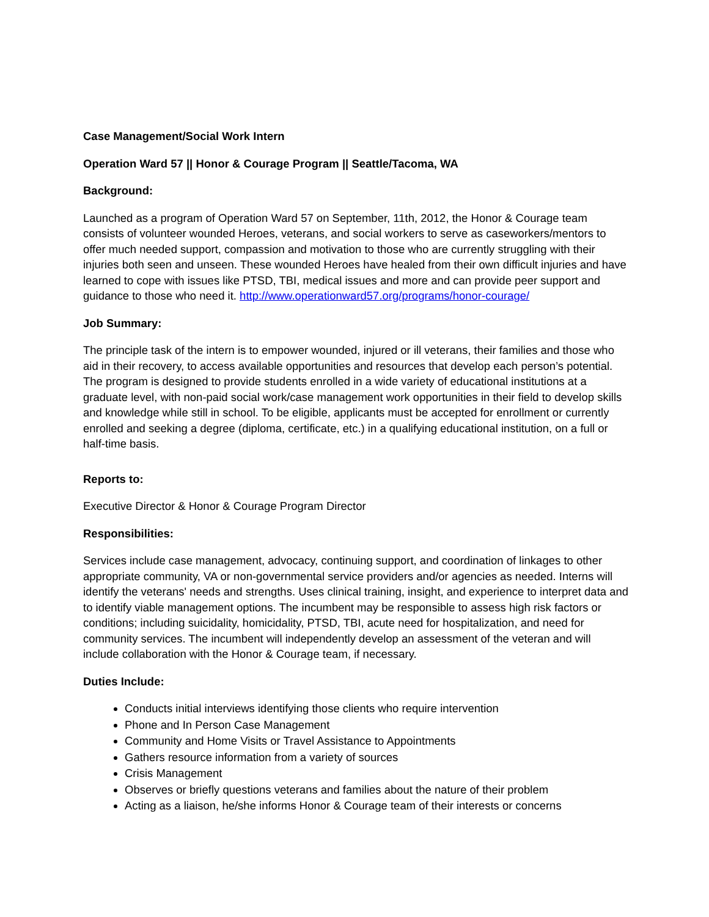Case Management/Social Work Intern
Operation Ward 57 || Honor & Courage Program || Seattle/Tacoma, WA
Background:
Launched as a program of Operation Ward 57 on September, 11th, 2012, the Honor & Courage team consists of volunteer wounded Heroes, veterans, and social workers to serve as caseworkers/mentors to offer much needed support, compassion and motivation to those who are currently struggling with their injuries both seen and unseen. These wounded Heroes have healed from their own difficult injuries and have learned to cope with issues like PTSD, TBI, medical issues and more and can provide peer support and guidance to those who need it. http://www.operationward57.org/programs/honor-courage/
Job Summary:
The principle task of the intern is to empower wounded, injured or ill veterans, their families and those who aid in their recovery, to access available opportunities and resources that develop each person’s potential. The program is designed to provide students enrolled in a wide variety of educational institutions at a graduate level, with non-paid social work/case management work opportunities in their field to develop skills and knowledge while still in school. To be eligible, applicants must be accepted for enrollment or currently enrolled and seeking a degree (diploma, certificate, etc.) in a qualifying educational institution, on a full or half-time basis.
Reports to:
Executive Director & Honor & Courage Program Director
Responsibilities:
Services include case management, advocacy, continuing support, and coordination of linkages to other appropriate community, VA or non-governmental service providers and/or agencies as needed. Interns will identify the veterans' needs and strengths. Uses clinical training, insight, and experience to interpret data and to identify viable management options. The incumbent may be responsible to assess high risk factors or conditions; including suicidality, homicidality, PTSD, TBI, acute need for hospitalization, and need for community services. The incumbent will independently develop an assessment of the veteran and will include collaboration with the Honor & Courage team, if necessary.
Duties Include:
Conducts initial interviews identifying those clients who require intervention
Phone and In Person Case Management
Community and Home Visits or Travel Assistance to Appointments
Gathers resource information from a variety of sources
Crisis Management
Observes or briefly questions veterans and families about the nature of their problem
Acting as a liaison, he/she informs Honor & Courage team of their interests or concerns